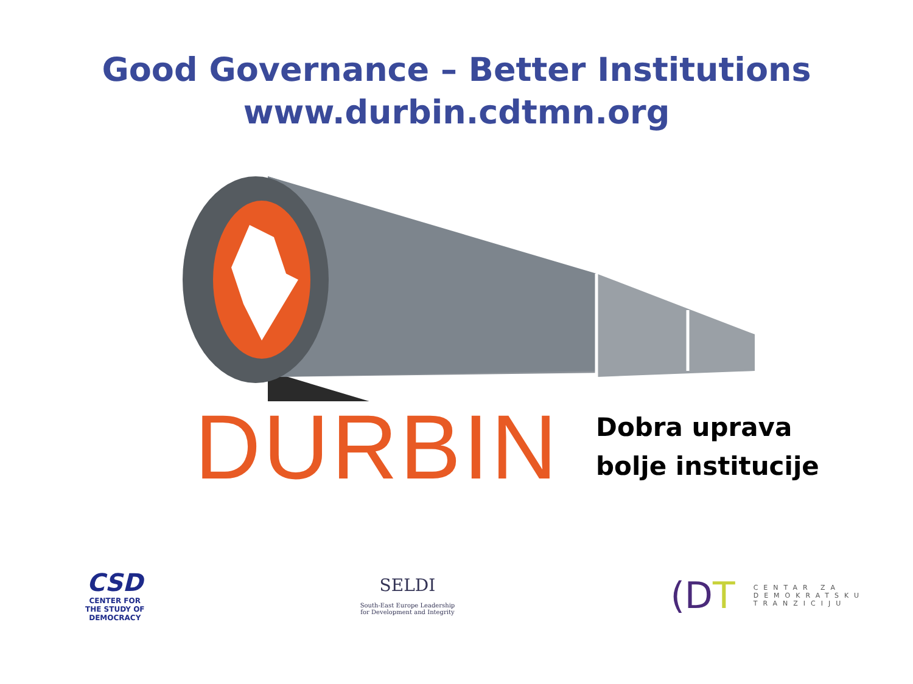Good Governance – Better Institutions
www.durbin.cdtmn.org
DURBIN
Dobra uprava
bolje institucije
CSD
CENTER FOR
THE STUDY OF
DEMOCRACY
SELDI
South-East Europe Leadership
for Development and Integrity
(DT
CENTAR ZA
DEMOKRATSKU
TRANZICIJU